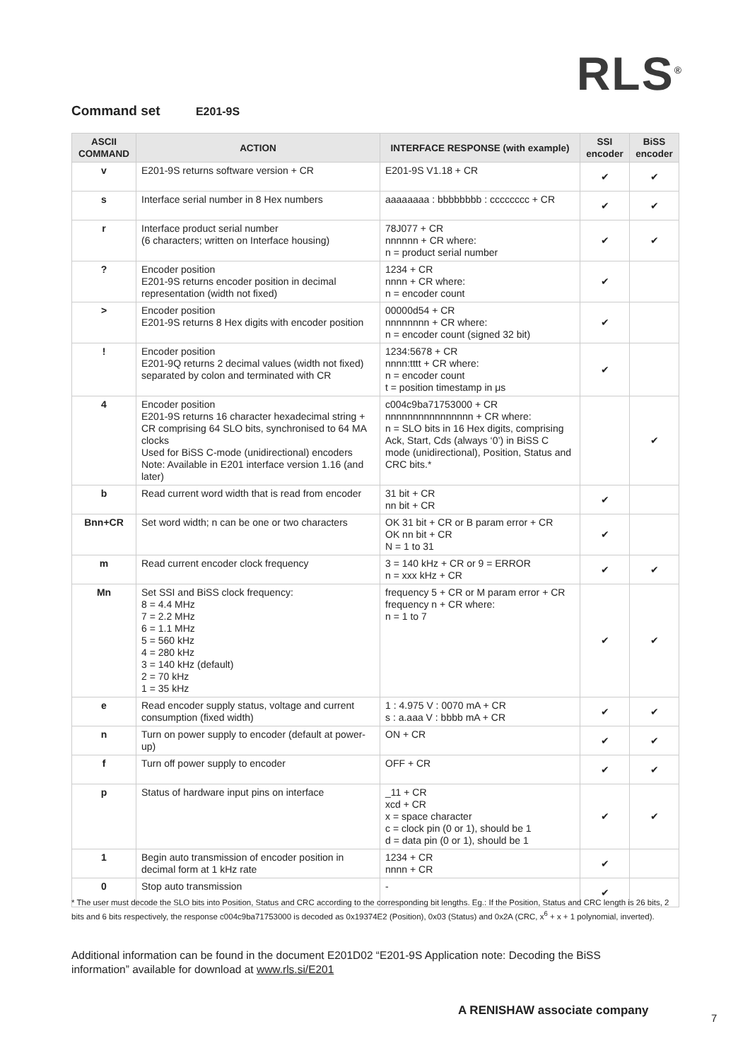RLS<sup>®</sup>
Command set E201-9S
| ASCII COMMAND | ACTION | INTERFACE RESPONSE (with example) | SSI encoder | BiSS encoder |
| --- | --- | --- | --- | --- |
| v | E201-9S returns software version + CR | E201-9S V1.18 + CR | ✔ | ✔ |
| s | Interface serial number in 8 Hex numbers | aaaaaaaa : bbbbbbbb : cccccccc + CR | ✔ | ✔ |
| r | Interface product serial number (6 characters; written on Interface housing) | 78J077 + CR nnnnnn + CR where: n = product serial number | ✔ | ✔ |
| ? | Encoder position E201-9S returns encoder position in decimal representation (width not fixed) | 1234 + CR nnnn + CR where: n = encoder count | ✔ | |
| > | Encoder position E201-9S returns 8 Hex digits with encoder position | 00000d54 + CR nnnnnnnn + CR where: n = encoder count (signed 32 bit) | ✔ | |
| ! | Encoder position E201-9Q returns 2 decimal values (width not fixed) separated by colon and terminated with CR | 1234:5678 + CR nnnn:tttt + CR where: n = encoder count t = position timestamp in μs | ✔ | |
| 4 | Encoder position E201-9S returns 16 character hexadecimal string + CR comprising 64 SLO bits, synchronised to 64 MA clocks Used for BiSS C-mode (unidirectional) encoders Note: Available in E201 interface version 1.16 (and later) | c004c9ba71753000 + CR nnnnnnnnnnnnnnnn + CR where: n = SLO bits in 16 Hex digits, comprising Ack, Start, Cds (always ‘0’) in BiSS C mode (unidirectional), Position, Status and CRC bits.* | | ✔ |
| b | Read current word width that is read from encoder | 31 bit + CR nn bit + CR | ✔ | |
| Bnn+CR | Set word width; n can be one or two characters | OK 31 bit + CR or B param error + CR OK nn bit + CR N = 1 to 31 | ✔ | |
| m | Read current encoder clock frequency | 3 = 140 kHz + CR or 9 = ERROR n = xxx kHz + CR | ✔ | ✔ |
| Mn | Set SSI and BiSS clock frequency: 8 = 4.4 MHz 7 = 2.2 MHz 6 = 1.1 MHz 5 = 560 kHz 4 = 280 kHz 3 = 140 kHz (default) 2 = 70 kHz 1 = 35 kHz | frequency 5 + CR or M param error + CR frequency n + CR where: n = 1 to 7 | ✔ | ✔ |
| e | Read encoder supply status, voltage and current consumption (fixed width) | 1 : 4.975 V : 0070 mA + CR s : a.aaa V : bbbb mA + CR | ✔ | ✔ |
| n | Turn on power supply to encoder (default at power-up) | ON + CR | ✔ | ✔ |
| f | Turn off power supply to encoder | OFF + CR | ✔ | ✔ |
| p | Status of hardware input pins on interface | _11 + CR xcd + CR x = space character c = clock pin (0 or 1), should be 1 d = data pin (0 or 1), should be 1 | ✔ | ✔ |
| 1 | Begin auto transmission of encoder position in decimal form at 1 kHz rate | 1234 + CR nnnn + CR | ✔ | |
| 0 | Stop auto transmission | - | ✔ | |
* The user must decode the SLO bits into Position, Status and CRC according to the corresponding bit lengths. Eg.: If the Position, Status and CRC length is 26 bits, 2 bits and 6 bits respectively, the response c004c9ba71753000 is decoded as 0x19374E2 (Position), 0x03 (Status) and 0x2A (CRC, x<sup>6</sup> + x + 1 polynomial, inverted).
Additional information can be found in the document E201D02 “E201-9S Application note: Decoding the BiSS information” available for download at www.rls.si/E201
A RENISHAW associate company
7